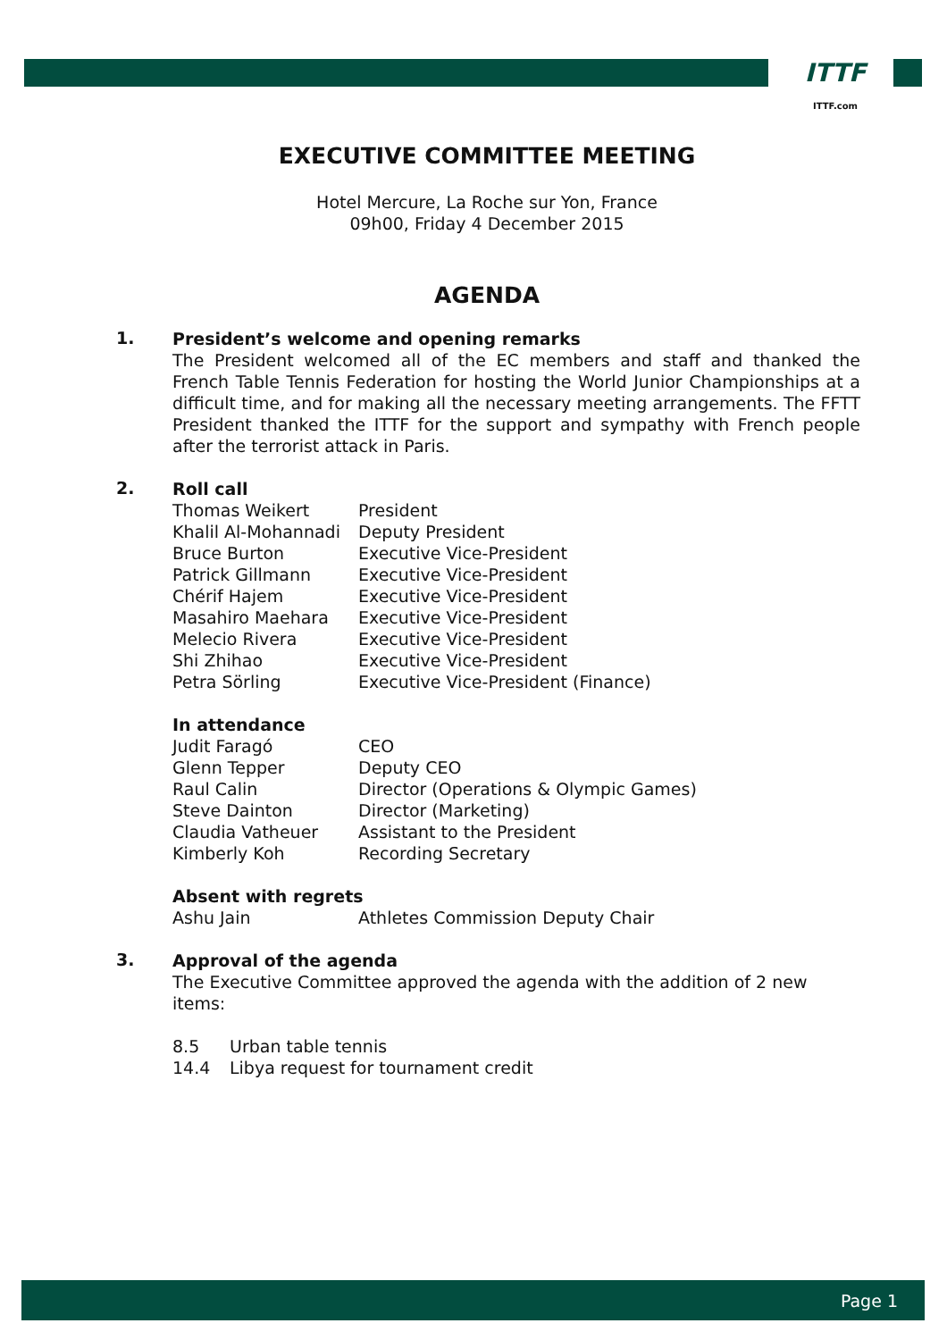ITTF
ITTF.com
EXECUTIVE COMMITTEE MEETING
Hotel Mercure, La Roche sur Yon, France
09h00, Friday 4 December 2015
AGENDA
1.
President’s welcome and opening remarks
The President welcomed all of the EC members and staff and thanked the French Table Tennis Federation for hosting the World Junior Championships at a difficult time, and for making all the necessary meeting arrangements. The FFTT President thanked the ITTF for the support and sympathy with French people after the terrorist attack in Paris.
2.
Roll call
| Thomas Weikert | President |
| Khalil Al-Mohannadi | Deputy President |
| Bruce Burton | Executive Vice-President |
| Patrick Gillmann | Executive Vice-President |
| Chérif Hajem | Executive Vice-President |
| Masahiro Maehara | Executive Vice-President |
| Melecio Rivera | Executive Vice-President |
| Shi Zhihao | Executive Vice-President |
| Petra Sörling | Executive Vice-President (Finance) |
In attendance
| Judit Faragó | CEO |
| Glenn Tepper | Deputy CEO |
| Raul Calin | Director (Operations & Olympic Games) |
| Steve Dainton | Director (Marketing) |
| Claudia Vatheuer | Assistant to the President |
| Kimberly Koh | Recording Secretary |
Absent with regrets
| Ashu Jain | Athletes Commission Deputy Chair |
3.
Approval of the agenda
The Executive Committee approved the agenda with the addition of 2 new items:
| 8.5 | Urban table tennis |
| 14.4 | Libya request for tournament credit |
Page 1